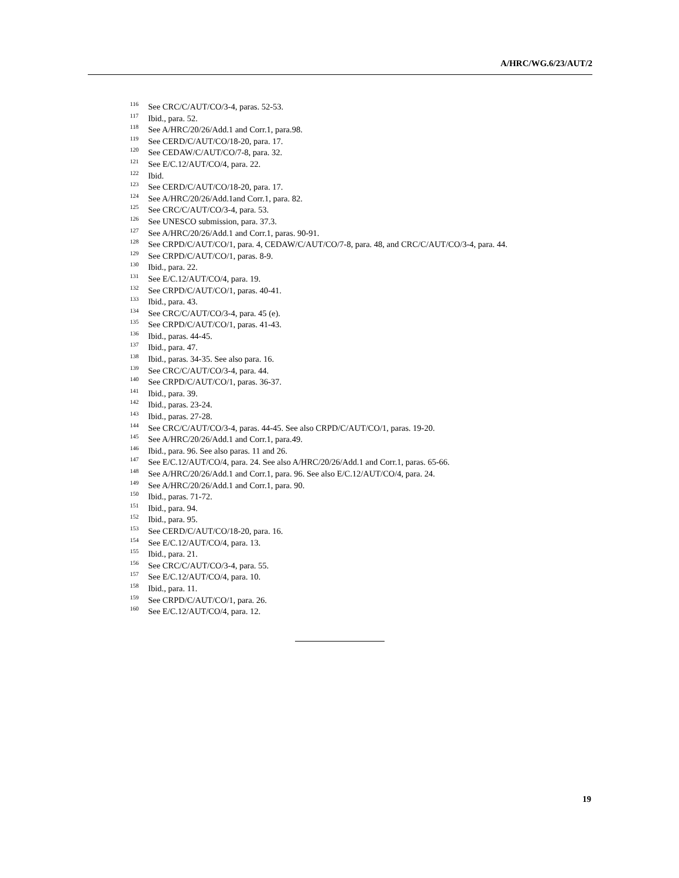A/HRC/WG.6/23/AUT/2
<sup>116</sup> See CRC/C/AUT/CO/3-4, paras. 52-53.
<sup>117</sup> Ibid., para. 52.
<sup>118</sup> See A/HRC/20/26/Add.1 and Corr.1, para.98.
<sup>119</sup> See CERD/C/AUT/CO/18-20, para. 17.
<sup>120</sup> See CEDAW/C/AUT/CO/7-8, para. 32.
<sup>121</sup> See E/C.12/AUT/CO/4, para. 22.
<sup>122</sup> Ibid.
<sup>123</sup> See CERD/C/AUT/CO/18-20, para. 17.
<sup>124</sup> See A/HRC/20/26/Add.1and Corr.1, para. 82.
<sup>125</sup> See CRC/C/AUT/CO/3-4, para. 53.
<sup>126</sup> See UNESCO submission, para. 37.3.
<sup>127</sup> See A/HRC/20/26/Add.1 and Corr.1, paras. 90-91.
<sup>128</sup> See CRPD/C/AUT/CO/1, para. 4, CEDAW/C/AUT/CO/7-8, para. 48, and CRC/C/AUT/CO/3-4, para. 44.
<sup>129</sup> See CRPD/C/AUT/CO/1, paras. 8-9.
<sup>130</sup> Ibid., para. 22.
<sup>131</sup> See E/C.12/AUT/CO/4, para. 19.
<sup>132</sup> See CRPD/C/AUT/CO/1, paras. 40-41.
<sup>133</sup> Ibid., para. 43.
<sup>134</sup> See CRC/C/AUT/CO/3-4, para. 45 (e).
<sup>135</sup> See CRPD/C/AUT/CO/1, paras. 41-43.
<sup>136</sup> Ibid., paras. 44-45.
<sup>137</sup> Ibid., para. 47.
<sup>138</sup> Ibid., paras. 34-35. See also para. 16.
<sup>139</sup> See CRC/C/AUT/CO/3-4, para. 44.
<sup>140</sup> See CRPD/C/AUT/CO/1, paras. 36-37.
<sup>141</sup> Ibid., para. 39.
<sup>142</sup> Ibid., paras. 23-24.
<sup>143</sup> Ibid., paras. 27-28.
<sup>144</sup> See CRC/C/AUT/CO/3-4, paras. 44-45. See also CRPD/C/AUT/CO/1, paras. 19-20.
<sup>145</sup> See A/HRC/20/26/Add.1 and Corr.1, para.49.
<sup>146</sup> Ibid., para. 96. See also paras. 11 and 26.
<sup>147</sup> See E/C.12/AUT/CO/4, para. 24. See also A/HRC/20/26/Add.1 and Corr.1, paras. 65-66.
<sup>148</sup> See A/HRC/20/26/Add.1 and Corr.1, para. 96. See also E/C.12/AUT/CO/4, para. 24.
<sup>149</sup> See A/HRC/20/26/Add.1 and Corr.1, para. 90.
<sup>150</sup> Ibid., paras. 71-72.
<sup>151</sup> Ibid., para. 94.
<sup>152</sup> Ibid., para. 95.
<sup>153</sup> See CERD/C/AUT/CO/18-20, para. 16.
<sup>154</sup> See E/C.12/AUT/CO/4, para. 13.
<sup>155</sup> Ibid., para. 21.
<sup>156</sup> See CRC/C/AUT/CO/3-4, para. 55.
<sup>157</sup> See E/C.12/AUT/CO/4, para. 10.
<sup>158</sup> Ibid., para. 11.
<sup>159</sup> See CRPD/C/AUT/CO/1, para. 26.
<sup>160</sup> See E/C.12/AUT/CO/4, para. 12.
19